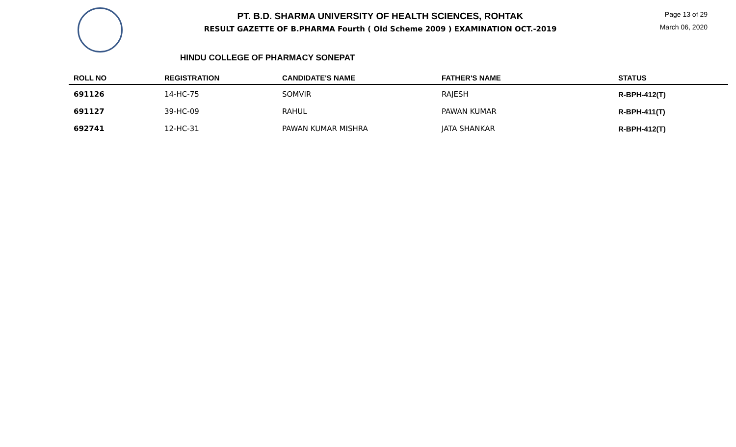PT. B.D. SHARMA UNIVERSITY OF HEALTH SCIENCES, ROHTAK
RESULT GAZETTE OF B.PHARMA Fourth ( Old Scheme 2009 ) EXAMINATION OCT.-2019
Page 13 of 29
March 06, 2020
HINDU COLLEGE OF PHARMACY SONEPAT
| ROLL NO | REGISTRATION | CANDIDATE'S NAME | FATHER'S NAME | STATUS |
| --- | --- | --- | --- | --- |
| 691126 | 14-HC-75 | SOMVIR | RAJESH | R-BPH-412(T) |
| 691127 | 39-HC-09 | RAHUL | PAWAN KUMAR | R-BPH-411(T) |
| 692741 | 12-HC-31 | PAWAN KUMAR MISHRA | JATA SHANKAR | R-BPH-412(T) |